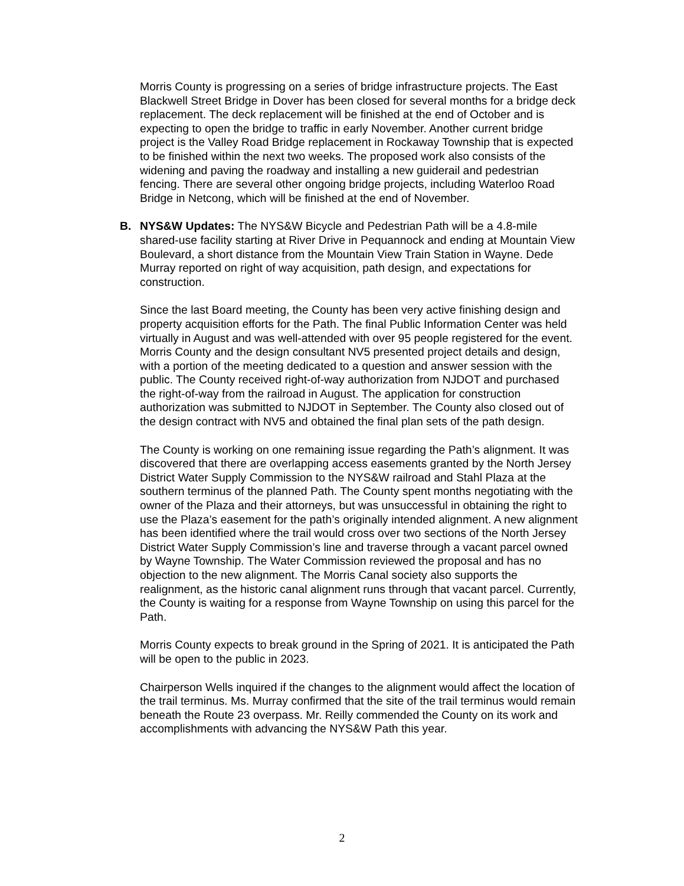Morris County is progressing on a series of bridge infrastructure projects. The East Blackwell Street Bridge in Dover has been closed for several months for a bridge deck replacement. The deck replacement will be finished at the end of October and is expecting to open the bridge to traffic in early November. Another current bridge project is the Valley Road Bridge replacement in Rockaway Township that is expected to be finished within the next two weeks. The proposed work also consists of the widening and paving the roadway and installing a new guiderail and pedestrian fencing. There are several other ongoing bridge projects, including Waterloo Road Bridge in Netcong, which will be finished at the end of November.
B. NYS&W Updates: The NYS&W Bicycle and Pedestrian Path will be a 4.8-mile shared-use facility starting at River Drive in Pequannock and ending at Mountain View Boulevard, a short distance from the Mountain View Train Station in Wayne. Dede Murray reported on right of way acquisition, path design, and expectations for construction.
Since the last Board meeting, the County has been very active finishing design and property acquisition efforts for the Path. The final Public Information Center was held virtually in August and was well-attended with over 95 people registered for the event. Morris County and the design consultant NV5 presented project details and design, with a portion of the meeting dedicated to a question and answer session with the public. The County received right-of-way authorization from NJDOT and purchased the right-of-way from the railroad in August. The application for construction authorization was submitted to NJDOT in September. The County also closed out of the design contract with NV5 and obtained the final plan sets of the path design.
The County is working on one remaining issue regarding the Path’s alignment. It was discovered that there are overlapping access easements granted by the North Jersey District Water Supply Commission to the NYS&W railroad and Stahl Plaza at the southern terminus of the planned Path. The County spent months negotiating with the owner of the Plaza and their attorneys, but was unsuccessful in obtaining the right to use the Plaza’s easement for the path’s originally intended alignment. A new alignment has been identified where the trail would cross over two sections of the North Jersey District Water Supply Commission’s line and traverse through a vacant parcel owned by Wayne Township. The Water Commission reviewed the proposal and has no objection to the new alignment. The Morris Canal society also supports the realignment, as the historic canal alignment runs through that vacant parcel. Currently, the County is waiting for a response from Wayne Township on using this parcel for the Path.
Morris County expects to break ground in the Spring of 2021. It is anticipated the Path will be open to the public in 2023.
Chairperson Wells inquired if the changes to the alignment would affect the location of the trail terminus. Ms. Murray confirmed that the site of the trail terminus would remain beneath the Route 23 overpass. Mr. Reilly commended the County on its work and accomplishments with advancing the NYS&W Path this year.
2